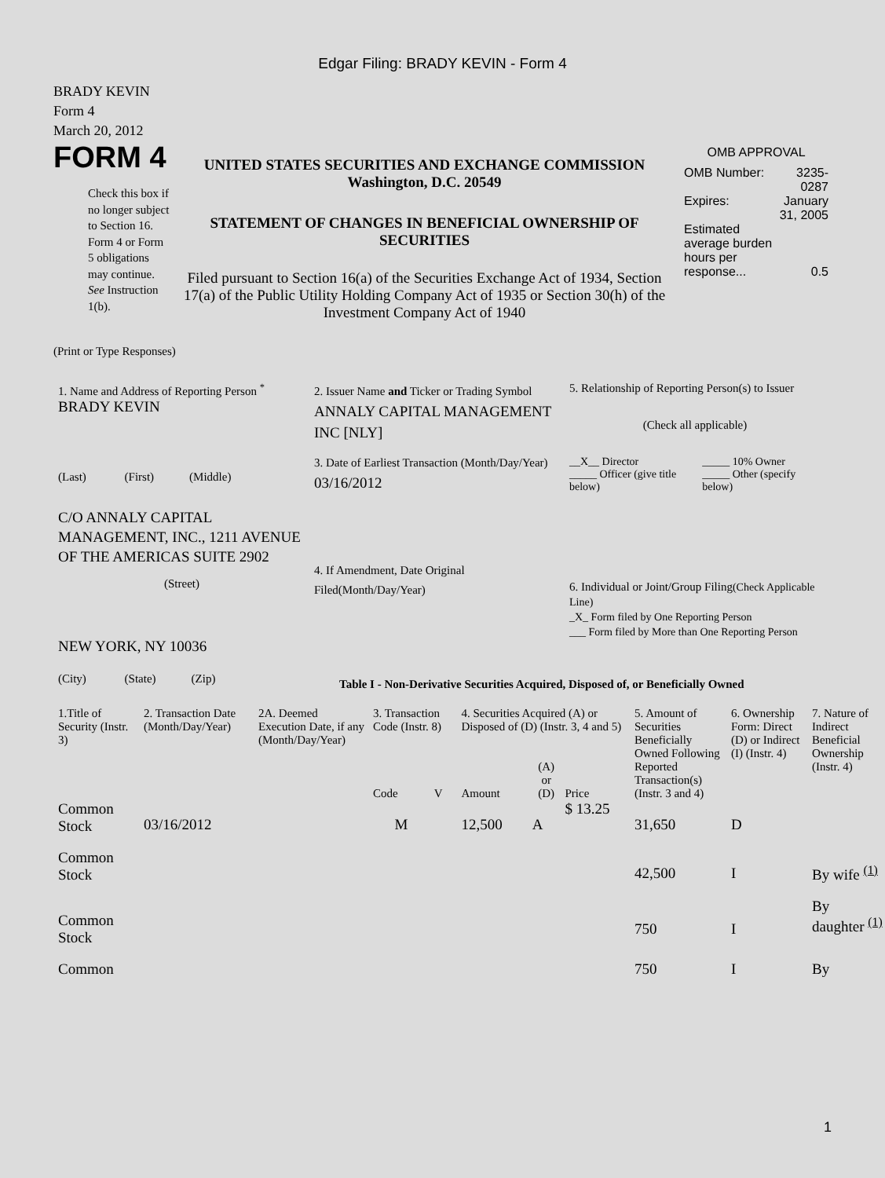Edgar Filing: BRADY KEVIN - Form 4
BRADY KEVIN
Form 4
March 20, 2012
FORM 4
Check this box if no longer subject to Section 16. Form 4 or Form 5 obligations may continue. See Instruction 1(b).
UNITED STATES SECURITIES AND EXCHANGE COMMISSION
Washington, D.C. 20549
STATEMENT OF CHANGES IN BENEFICIAL OWNERSHIP OF SECURITIES
Filed pursuant to Section 16(a) of the Securities Exchange Act of 1934, Section 17(a) of the Public Utility Holding Company Act of 1935 or Section 30(h) of the Investment Company Act of 1940
OMB APPROVAL
| OMB Number: | 3235-0287 |
| Expires: | January 31, 2005 |
| Estimated average burden hours per response... | 0.5 |
(Print or Type Responses)
1. Name and Address of Reporting Person <sup>*</sup>
BRADY KEVIN
(Last) (First) (Middle)
C/O ANNALY CAPITAL MANAGEMENT, INC., 1211 AVENUE OF THE AMERICAS SUITE 2902
(Street)
NEW YORK, NY 10036
(City) (State) (Zip)
2. Issuer Name and Ticker or Trading Symbol
ANNALY CAPITAL MANAGEMENT INC [NLY]
3. Date of Earliest Transaction (Month/Day/Year)
03/16/2012
4. If Amendment, Date Original Filed(Month/Day/Year)
5. Relationship of Reporting Person(s) to Issuer
(Check all applicable)
| __X__ Director _____ Officer (give title below) | _____ 10% Owner _____ Other (specify below) |
6. Individual or Joint/Group Filing(Check Applicable Line)
_X_ Form filed by One Reporting Person
___ Form filed by More than One Reporting Person
Table I - Non-Derivative Securities Acquired, Disposed of, or Beneficially Owned
| 1.Title of Security (Instr. 3) | 2. Transaction Date (Month/Day/Year) | 2A. Deemed Execution Date, if any (Month/Day/Year) | 3. Transaction Code (Instr. 8) | | 4. Securities Acquired (A) or Disposed of (D) (Instr. 3, 4 and 5) | | | 5. Amount of Securities Beneficially Owned Following Reported Transaction(s) (Instr. 3 and 4) | 6. Ownership Form: Direct (D) or Indirect (I) (Instr. 4) | 7. Nature of Indirect Beneficial Ownership (Instr. 4) |
| --- | --- | --- | --- | --- | --- | --- | --- | --- | --- | --- |
| | | | Code | V | Amount | (A) or (D) | Price | | | |
| Common Stock | 03/16/2012 | | M | | 12,500 | A | $ 13.25 | 31,650 | D | |
| Common Stock | | | | | | | | 42,500 | I | By wife <sup>(1)</sup> |
| Common Stock | | | | | | | | 750 | I | By daughter <sup>(1)</sup> |
| Common | | | | | | | | 750 | I | By |
1